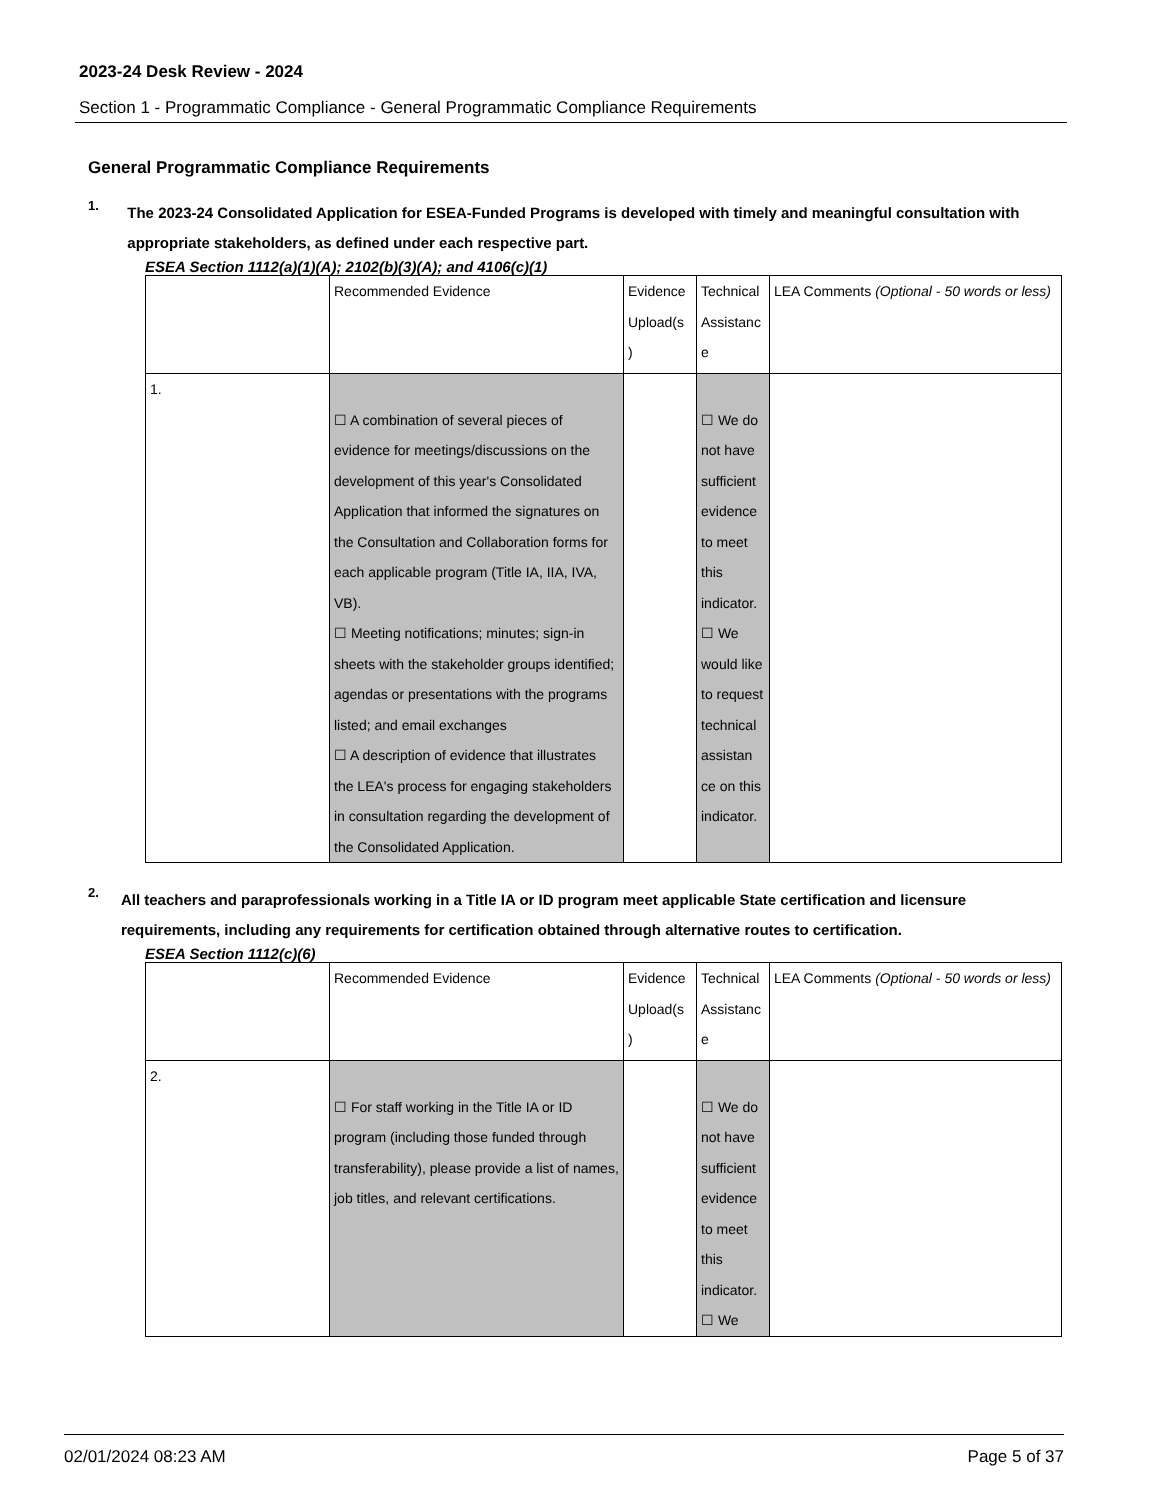2023-24 Desk Review - 2024
Section 1 - Programmatic Compliance - General Programmatic Compliance Requirements
General Programmatic Compliance Requirements
1.
The 2023-24 Consolidated Application for ESEA-Funded Programs is developed with timely and meaningful consultation with appropriate stakeholders, as defined under each respective part.
ESEA Section 1112(a)(1)(A); 2102(b)(3)(A); and 4106(c)(1)
| | Recommended Evidence | Evidence Upload(s ) | Technical Assistanc e | LEA Comments (Optional - 50 words or less) |
| 1. | ☐ A combination of several pieces of evidence for meetings/discussions on the development of this year's Consolidated Application that informed the signatures on the Consultation and Collaboration forms for each applicable program (Title IA, IIA, IVA, VB). ☐ Meeting notifications; minutes; sign-in sheets with the stakeholder groups identified; agendas or presentations with the programs listed; and email exchanges ☐ A description of evidence that illustrates the LEA's process for engaging stakeholders in consultation regarding the development of the Consolidated Application. | | ☐ We do not have sufficient evidence to meet this indicator. ☐ We would like to request technical assistan ce on this indicator. | |
2.
All teachers and paraprofessionals working in a Title IA or ID program meet applicable State certification and licensure requirements, including any requirements for certification obtained through alternative routes to certification.
ESEA Section 1112(c)(6)
| | Recommended Evidence | Evidence Upload(s ) | Technical Assistanc e | LEA Comments (Optional - 50 words or less) |
| 2. | ☐ For staff working in the Title IA or ID program (including those funded through transferability), please provide a list of names, job titles, and relevant certifications. | | ☐ We do not have sufficient evidence to meet this indicator. ☐ We | |
02/01/2024 08:23 AM Page 5 of 37